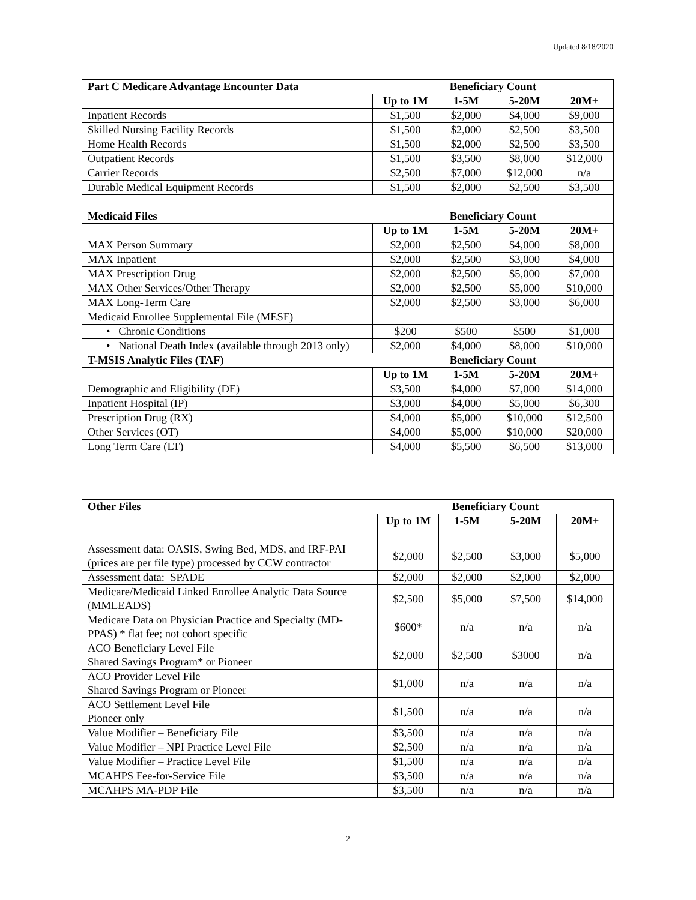Updated 8/18/2020
| Part C Medicare Advantage Encounter Data | Beneficiary Count | | | |
| --- | --- | --- | --- | --- |
| | Up to 1M | 1-5M | 5-20M | 20M+ |
| Inpatient Records | $1,500 | $2,000 | $4,000 | $9,000 |
| Skilled Nursing Facility Records | $1,500 | $2,000 | $2,500 | $3,500 |
| Home Health Records | $1,500 | $2,000 | $2,500 | $3,500 |
| Outpatient Records | $1,500 | $3,500 | $8,000 | $12,000 |
| Carrier Records | $2,500 | $7,000 | $12,000 | n/a |
| Durable Medical Equipment Records | $1,500 | $2,000 | $2,500 | $3,500 |
| Medicaid Files | Beneficiary Count | | | |
| | Up to 1M | 1-5M | 5-20M | 20M+ |
| MAX Person Summary | $2,000 | $2,500 | $4,000 | $8,000 |
| MAX Inpatient | $2,000 | $2,500 | $3,000 | $4,000 |
| MAX Prescription Drug | $2,000 | $2,500 | $5,000 | $7,000 |
| MAX Other Services/Other Therapy | $2,000 | $2,500 | $5,000 | $10,000 |
| MAX Long-Term Care | $2,000 | $2,500 | $3,000 | $6,000 |
| Medicaid Enrollee Supplemental File (MESF) | | | | |
| • Chronic Conditions | $200 | $500 | $500 | $1,000 |
| • National Death Index (available through 2013 only) | $2,000 | $4,000 | $8,000 | $10,000 |
| T-MSIS Analytic Files (TAF) | Beneficiary Count | | | |
| | Up to 1M | 1-5M | 5-20M | 20M+ |
| Demographic and Eligibility (DE) | $3,500 | $4,000 | $7,000 | $14,000 |
| Inpatient Hospital (IP) | $3,000 | $4,000 | $5,000 | $6,300 |
| Prescription Drug (RX) | $4,000 | $5,000 | $10,000 | $12,500 |
| Other Services (OT) | $4,000 | $5,000 | $10,000 | $20,000 |
| Long Term Care (LT) | $4,000 | $5,500 | $6,500 | $13,000 |
| Other Files | Beneficiary Count | | | |
| --- | --- | --- | --- | --- |
| | Up to 1M | 1-5M | 5-20M | 20M+ |
| Assessment data: OASIS, Swing Bed, MDS, and IRF-PAI (prices are per file type) processed by CCW contractor | $2,000 | $2,500 | $3,000 | $5,000 |
| Assessment data: SPADE | $2,000 | $2,000 | $2,000 | $2,000 |
| Medicare/Medicaid Linked Enrollee Analytic Data Source (MMLEADS) | $2,500 | $5,000 | $7,500 | $14,000 |
| Medicare Data on Physician Practice and Specialty (MD-PPAS) * flat fee; not cohort specific | $600* | n/a | n/a | n/a |
| ACO Beneficiary Level File Shared Savings Program* or Pioneer | $2,000 | $2,500 | $3000 | n/a |
| ACO Provider Level File Shared Savings Program or Pioneer | $1,000 | n/a | n/a | n/a |
| ACO Settlement Level File Pioneer only | $1,500 | n/a | n/a | n/a |
| Value Modifier – Beneficiary File | $3,500 | n/a | n/a | n/a |
| Value Modifier – NPI Practice Level File | $2,500 | n/a | n/a | n/a |
| Value Modifier – Practice Level File | $1,500 | n/a | n/a | n/a |
| MCAHPS Fee-for-Service File | $3,500 | n/a | n/a | n/a |
| MCAHPS MA-PDP File | $3,500 | n/a | n/a | n/a |
2